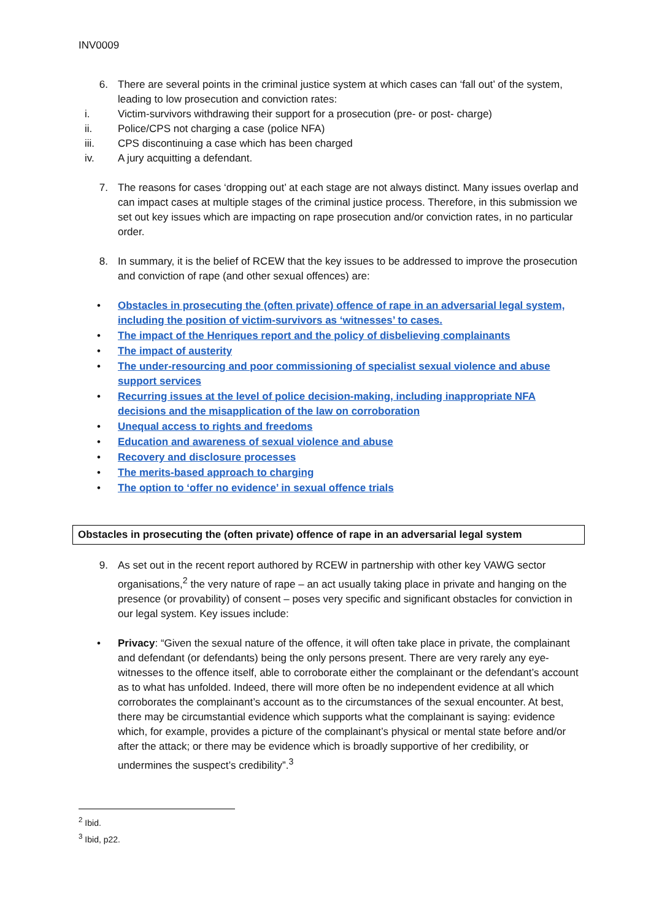INV0009
6. There are several points in the criminal justice system at which cases can ‘fall out’ of the system, leading to low prosecution and conviction rates:
i. Victim-survivors withdrawing their support for a prosecution (pre- or post- charge)
ii. Police/CPS not charging a case (police NFA)
iii. CPS discontinuing a case which has been charged
iv. A jury acquitting a defendant.
7. The reasons for cases ‘dropping out’ at each stage are not always distinct. Many issues overlap and can impact cases at multiple stages of the criminal justice process. Therefore, in this submission we set out key issues which are impacting on rape prosecution and/or conviction rates, in no particular order.
8. In summary, it is the belief of RCEW that the key issues to be addressed to improve the prosecution and conviction of rape (and other sexual offences) are:
• Obstacles in prosecuting the (often private) offence of rape in an adversarial legal system, including the position of victim-survivors as ‘witnesses’ to cases.
• The impact of the Henriques report and the policy of disbelieving complainants
• The impact of austerity
• The under-resourcing and poor commissioning of specialist sexual violence and abuse support services
• Recurring issues at the level of police decision-making, including inappropriate NFA decisions and the misapplication of the law on corroboration
• Unequal access to rights and freedoms
• Education and awareness of sexual violence and abuse
• Recovery and disclosure processes
• The merits-based approach to charging
• The option to ‘offer no evidence’ in sexual offence trials
Obstacles in prosecuting the (often private) offence of rape in an adversarial legal system
9. As set out in the recent report authored by RCEW in partnership with other key VAWG sector organisations,<sup>2</sup> the very nature of rape – an act usually taking place in private and hanging on the presence (or provability) of consent – poses very specific and significant obstacles for conviction in our legal system. Key issues include:
• Privacy: “Given the sexual nature of the offence, it will often take place in private, the complainant and defendant (or defendants) being the only persons present. There are very rarely any eye-witnesses to the offence itself, able to corroborate either the complainant or the defendant’s account as to what has unfolded. Indeed, there will more often be no independent evidence at all which corroborates the complainant’s account as to the circumstances of the sexual encounter. At best, there may be circumstantial evidence which supports what the complainant is saying: evidence which, for example, provides a picture of the complainant’s physical or mental state before and/or after the attack; or there may be evidence which is broadly supportive of her credibility, or undermines the suspect’s credibility”.<sup>3</sup>
<sup>2</sup> Ibid.
<sup>3</sup> Ibid, p22.